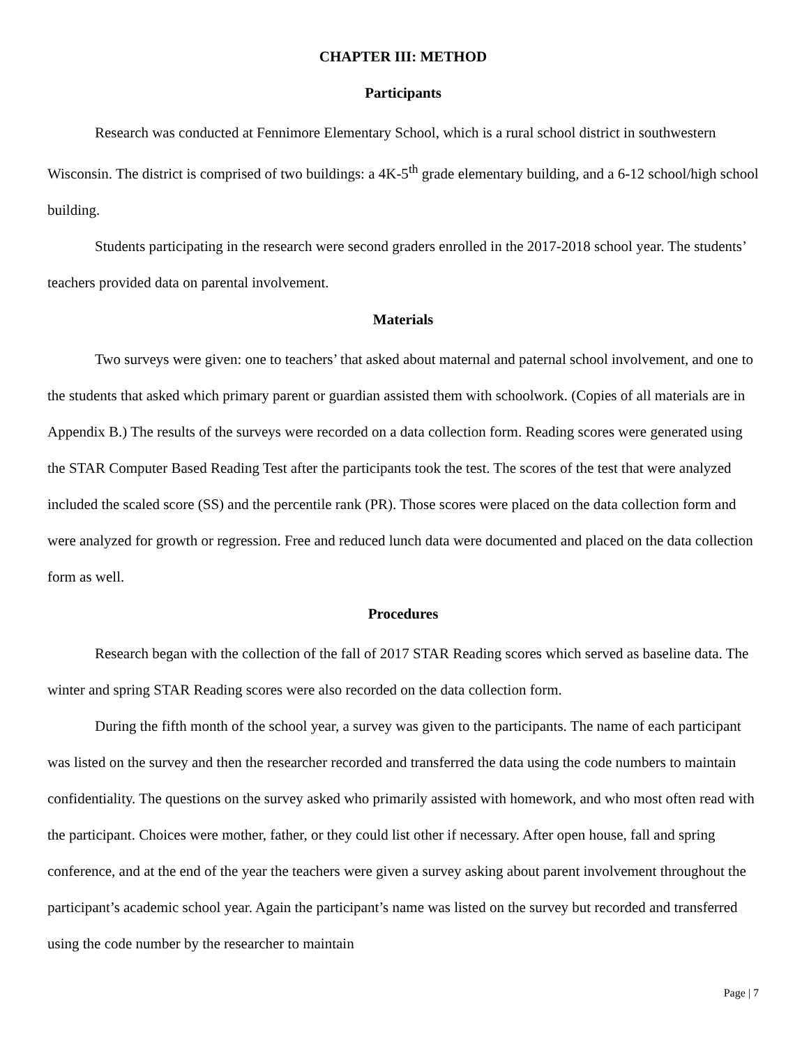CHAPTER III: METHOD
Participants
Research was conducted at Fennimore Elementary School, which is a rural school district in southwestern Wisconsin. The district is comprised of two buildings: a 4K-5<sup>th</sup> grade elementary building, and a 6-12 school/high school building.
Students participating in the research were second graders enrolled in the 2017-2018 school year. The students’ teachers provided data on parental involvement.
Materials
Two surveys were given: one to teachers’ that asked about maternal and paternal school involvement, and one to the students that asked which primary parent or guardian assisted them with schoolwork. (Copies of all materials are in Appendix B.) The results of the surveys were recorded on a data collection form. Reading scores were generated using the STAR Computer Based Reading Test after the participants took the test. The scores of the test that were analyzed included the scaled score (SS) and the percentile rank (PR). Those scores were placed on the data collection form and were analyzed for growth or regression. Free and reduced lunch data were documented and placed on the data collection form as well.
Procedures
Research began with the collection of the fall of 2017 STAR Reading scores which served as baseline data. The winter and spring STAR Reading scores were also recorded on the data collection form.
During the fifth month of the school year, a survey was given to the participants. The name of each participant was listed on the survey and then the researcher recorded and transferred the data using the code numbers to maintain confidentiality. The questions on the survey asked who primarily assisted with homework, and who most often read with the participant. Choices were mother, father, or they could list other if necessary. After open house, fall and spring conference, and at the end of the year the teachers were given a survey asking about parent involvement throughout the participant’s academic school year. Again the participant’s name was listed on the survey but recorded and transferred using the code number by the researcher to maintain
Page | 7